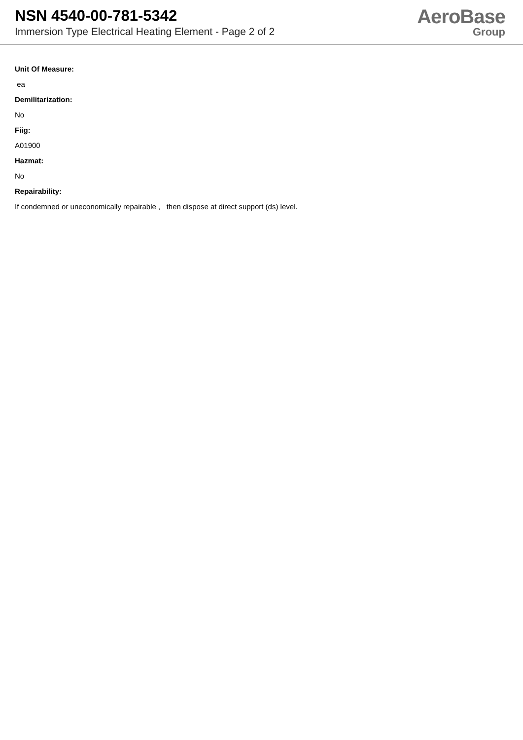NSN 4540-00-781-5342
Immersion Type Electrical Heating Element - Page 2 of 2
AeroBase
Group
Unit Of Measure:
ea
Demilitarization:
No
Fiig:
A01900
Hazmat:
No
Repairability:
If condemned or uneconomically repairable , then dispose at direct support (ds) level.